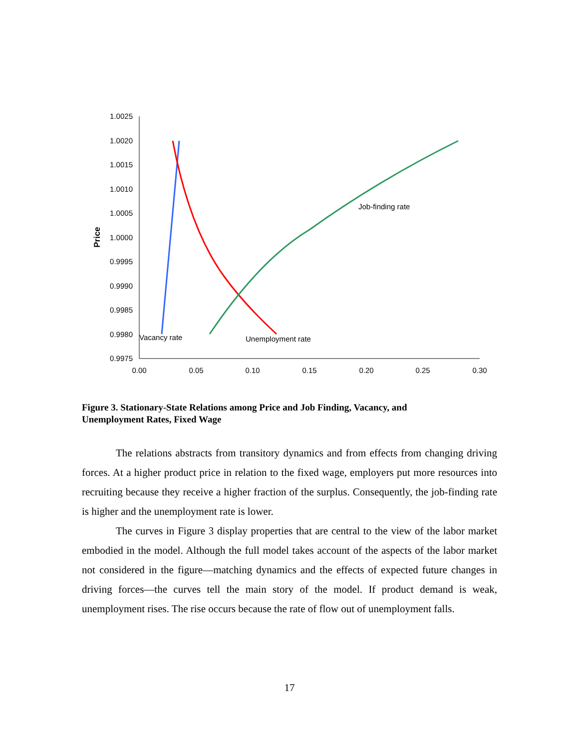1.0025
1.0020
1.0015
1.0010
1.0005
1.0000
0.9995
0.9990
0.9985
0.9980
0.9975
0.00
0.05
0.10
0.15
0.20
0.25
0.30
Price
Job-finding rate
Vacancy rate
Unemployment rate
Figure 3. Stationary-State Relations among Price and Job Finding, Vacancy, and Unemployment Rates, Fixed Wage
The relations abstracts from transitory dynamics and from effects from changing driving forces. At a higher product price in relation to the fixed wage, employers put more resources into recruiting because they receive a higher fraction of the surplus. Consequently, the job-finding rate is higher and the unemployment rate is lower.
The curves in Figure 3 display properties that are central to the view of the labor market embodied in the model. Although the full model takes account of the aspects of the labor market not considered in the figure—matching dynamics and the effects of expected future changes in driving forces—the curves tell the main story of the model. If product demand is weak, unemployment rises. The rise occurs because the rate of flow out of unemployment falls.
17